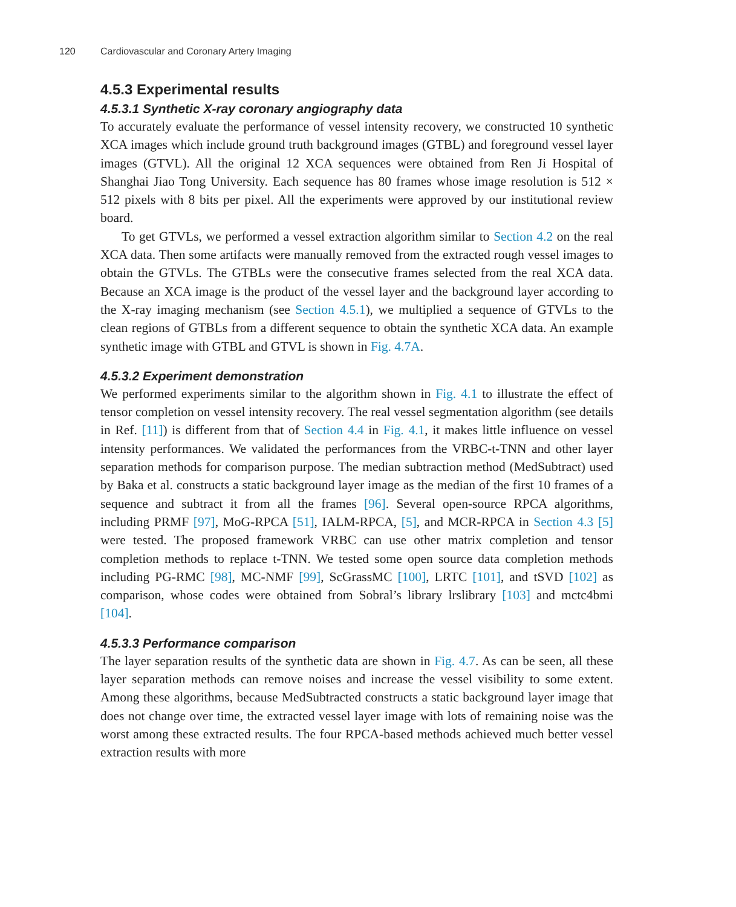120 Cardiovascular and Coronary Artery Imaging
4.5.3 Experimental results
4.5.3.1 Synthetic X-ray coronary angiography data
To accurately evaluate the performance of vessel intensity recovery, we constructed 10 synthetic XCA images which include ground truth background images (GTBL) and foreground vessel layer images (GTVL). All the original 12 XCA sequences were obtained from Ren Ji Hospital of Shanghai Jiao Tong University. Each sequence has 80 frames whose image resolution is 512 × 512 pixels with 8 bits per pixel. All the experiments were approved by our institutional review board.
To get GTVLs, we performed a vessel extraction algorithm similar to Section 4.2 on the real XCA data. Then some artifacts were manually removed from the extracted rough vessel images to obtain the GTVLs. The GTBLs were the consecutive frames selected from the real XCA data. Because an XCA image is the product of the vessel layer and the background layer according to the X-ray imaging mechanism (see Section 4.5.1), we multiplied a sequence of GTVLs to the clean regions of GTBLs from a different sequence to obtain the synthetic XCA data. An example synthetic image with GTBL and GTVL is shown in Fig. 4.7A.
4.5.3.2 Experiment demonstration
We performed experiments similar to the algorithm shown in Fig. 4.1 to illustrate the effect of tensor completion on vessel intensity recovery. The real vessel segmentation algorithm (see details in Ref. [11]) is different from that of Section 4.4 in Fig. 4.1, it makes little influence on vessel intensity performances. We validated the performances from the VRBC-t-TNN and other layer separation methods for comparison purpose. The median subtraction method (MedSubtract) used by Baka et al. constructs a static background layer image as the median of the first 10 frames of a sequence and subtract it from all the frames [96]. Several open-source RPCA algorithms, including PRMF [97], MoG-RPCA [51], IALM-RPCA, [5], and MCR-RPCA in Section 4.3 [5] were tested. The proposed framework VRBC can use other matrix completion and tensor completion methods to replace t-TNN. We tested some open source data completion methods including PG-RMC [98], MC-NMF [99], ScGrassMC [100], LRTC [101], and tSVD [102] as comparison, whose codes were obtained from Sobral’s library lrslibrary [103] and mctc4bmi [104].
4.5.3.3 Performance comparison
The layer separation results of the synthetic data are shown in Fig. 4.7. As can be seen, all these layer separation methods can remove noises and increase the vessel visibility to some extent. Among these algorithms, because MedSubtracted constructs a static background layer image that does not change over time, the extracted vessel layer image with lots of remaining noise was the worst among these extracted results. The four RPCA-based methods achieved much better vessel extraction results with more